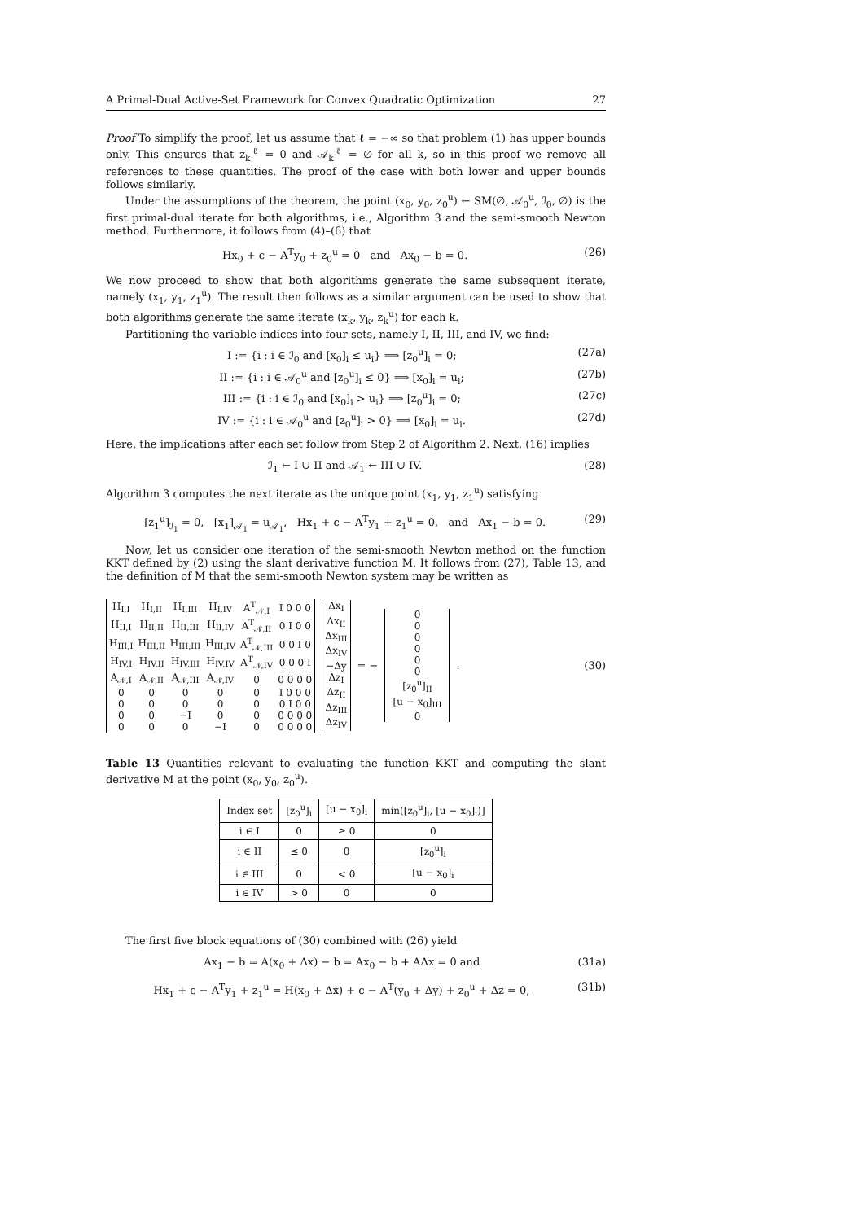A Primal-Dual Active-Set Framework for Convex Quadratic Optimization 27
Proof To simplify the proof, let us assume that ℓ = −∞ so that problem (1) has upper bounds only. This ensures that z<sub>k</sub><sup>ℓ</sup> = 0 and 𝒜<sub>k</sub><sup>ℓ</sup> = ∅ for all k, so in this proof we remove all references to these quantities. The proof of the case with both lower and upper bounds follows similarly.
Under the assumptions of the theorem, the point (x<sub>0</sub>, y<sub>0</sub>, z<sub>0</sub><sup>u</sup>) ← SM(∅, 𝒜<sub>0</sub><sup>u</sup>, ℐ<sub>0</sub>, ∅) is the first primal-dual iterate for both algorithms, i.e., Algorithm 3 and the semi-smooth Newton method. Furthermore, it follows from (4)–(6) that
Hx<sub>0</sub> + c − A<sup>T</sup>y<sub>0</sub> + z<sub>0</sub><sup>u</sup> = 0 and Ax<sub>0</sub> − b = 0. (26)
We now proceed to show that both algorithms generate the same subsequent iterate, namely (x<sub>1</sub>, y<sub>1</sub>, z<sub>1</sub><sup>u</sup>). The result then follows as a similar argument can be used to show that both algorithms generate the same iterate (x<sub>k</sub>, y<sub>k</sub>, z<sub>k</sub><sup>u</sup>) for each k.
Partitioning the variable indices into four sets, namely I, II, III, and IV, we find:
I := {i : i ∈ ℐ<sub>0</sub> and [x<sub>0</sub>]<sub>i</sub> ≤ u<sub>i</sub>} ⟹ [z<sub>0</sub><sup>u</sup>]<sub>i</sub> = 0; (27a)
II := {i : i ∈ 𝒜<sub>0</sub><sup>u</sup> and [z<sub>0</sub><sup>u</sup>]<sub>i</sub> ≤ 0} ⟹ [x<sub>0</sub>]<sub>i</sub> = u<sub>i</sub>; (27b)
III := {i : i ∈ ℐ<sub>0</sub> and [x<sub>0</sub>]<sub>i</sub> > u<sub>i</sub>} ⟹ [z<sub>0</sub><sup>u</sup>]<sub>i</sub> = 0; (27c)
IV := {i : i ∈ 𝒜<sub>0</sub><sup>u</sup> and [z<sub>0</sub><sup>u</sup>]<sub>i</sub> > 0} ⟹ [x<sub>0</sub>]<sub>i</sub> = u<sub>i</sub>. (27d)
Here, the implications after each set follow from Step 2 of Algorithm 2. Next, (16) implies
ℐ<sub>1</sub> ← I ∪ II and 𝒜<sub>1</sub> ← III ∪ IV. (28)
Algorithm 3 computes the next iterate as the unique point (x<sub>1</sub>, y<sub>1</sub>, z<sub>1</sub><sup>u</sup>) satisfying
[z<sub>1</sub><sup>u</sup>]<sub>ℐ<sub>1</sub></sub> = 0, [x<sub>1</sub>]<sub>𝒜<sub>1</sub></sub> = u<sub>𝒜<sub>1</sub></sub>, Hx<sub>1</sub> + c − A<sup>T</sup>y<sub>1</sub> + z<sub>1</sub><sup>u</sup> = 0, and Ax<sub>1</sub> − b = 0. (29)
Now, let us consider one iteration of the semi-smooth Newton method on the function KKT defined by (2) using the slant derivative function M. It follows from (27), Table 13, and the definition of M that the semi-smooth Newton system may be written as
| H<sub>I,I</sub> | H<sub>I,II</sub> | H<sub>I,III</sub> | H<sub>I,IV</sub> | A<sup>T</sup><sub>𝒩,I</sub> | I 0 0 0 |
| H<sub>II,I</sub> | H<sub>II,II</sub> | H<sub>II,III</sub> | H<sub>II,IV</sub> | A<sup>T</sup><sub>𝒩,II</sub> | 0 I 0 0 |
| H<sub>III,I</sub> | H<sub>III,II</sub> | H<sub>III,III</sub> | H<sub>III,IV</sub> | A<sup>T</sup><sub>𝒩,III</sub> | 0 0 I 0 |
| H<sub>IV,I</sub> | H<sub>IV,II</sub> | H<sub>IV,III</sub> | H<sub>IV,IV</sub> | A<sup>T</sup><sub>𝒩,IV</sub> | 0 0 0 I |
| A<sub>𝒩,I</sub> | A<sub>𝒩,II</sub> | A<sub>𝒩,III</sub> | A<sub>𝒩,IV</sub> | 0 | 0 0 0 0 |
| 0 | 0 | 0 | 0 | 0 | I 0 0 0 |
| 0 | 0 | 0 | 0 | 0 | 0 I 0 0 |
| 0 | 0 | −I | 0 | 0 | 0 0 0 0 |
| 0 | 0 | 0 | −I | 0 | 0 0 0 0 |
| Δx<sub>I</sub> |
| Δx<sub>II</sub> |
| Δx<sub>III</sub> |
| Δx<sub>IV</sub> |
| −Δy |
| Δz<sub>I</sub> |
| Δz<sub>II</sub> |
| Δz<sub>III</sub> |
| Δz<sub>IV</sub> |
= −
| 0 |
| 0 |
| 0 |
| 0 |
| 0 |
| 0 |
| [z<sub>0</sub><sup>u</sup>]<sub>II</sub> |
| [u − x<sub>0</sub>]<sub>III</sub> |
| 0 |
. (30)
Table 13 Quantities relevant to evaluating the function KKT and computing the slant derivative M at the point (x<sub>0</sub>, y<sub>0</sub>, z<sub>0</sub><sup>u</sup>).
| Index set | [z<sub>0</sub><sup>u</sup>]<sub>i</sub> | [u − x<sub>0</sub>]<sub>i</sub> | min([z<sub>0</sub><sup>u</sup>]<sub>i</sub>, [u − x<sub>0</sub>]<sub>i</sub>)] |
| --- | --- | --- | --- |
| i ∈ I | 0 | ≥ 0 | 0 |
| i ∈ II | ≤ 0 | 0 | [z<sub>0</sub><sup>u</sup>]<sub>i</sub> |
| i ∈ III | 0 | < 0 | [u − x<sub>0</sub>]<sub>i</sub> |
| i ∈ IV | > 0 | 0 | 0 |
The first five block equations of (30) combined with (26) yield
Ax<sub>1</sub> − b = A(x<sub>0</sub> + Δx) − b = Ax<sub>0</sub> − b + AΔx = 0 and (31a)
Hx<sub>1</sub> + c − A<sup>T</sup>y<sub>1</sub> + z<sub>1</sub><sup>u</sup> = H(x<sub>0</sub> + Δx) + c − A<sup>T</sup>(y<sub>0</sub> + Δy) + z<sub>0</sub><sup>u</sup> + Δz = 0, (31b)